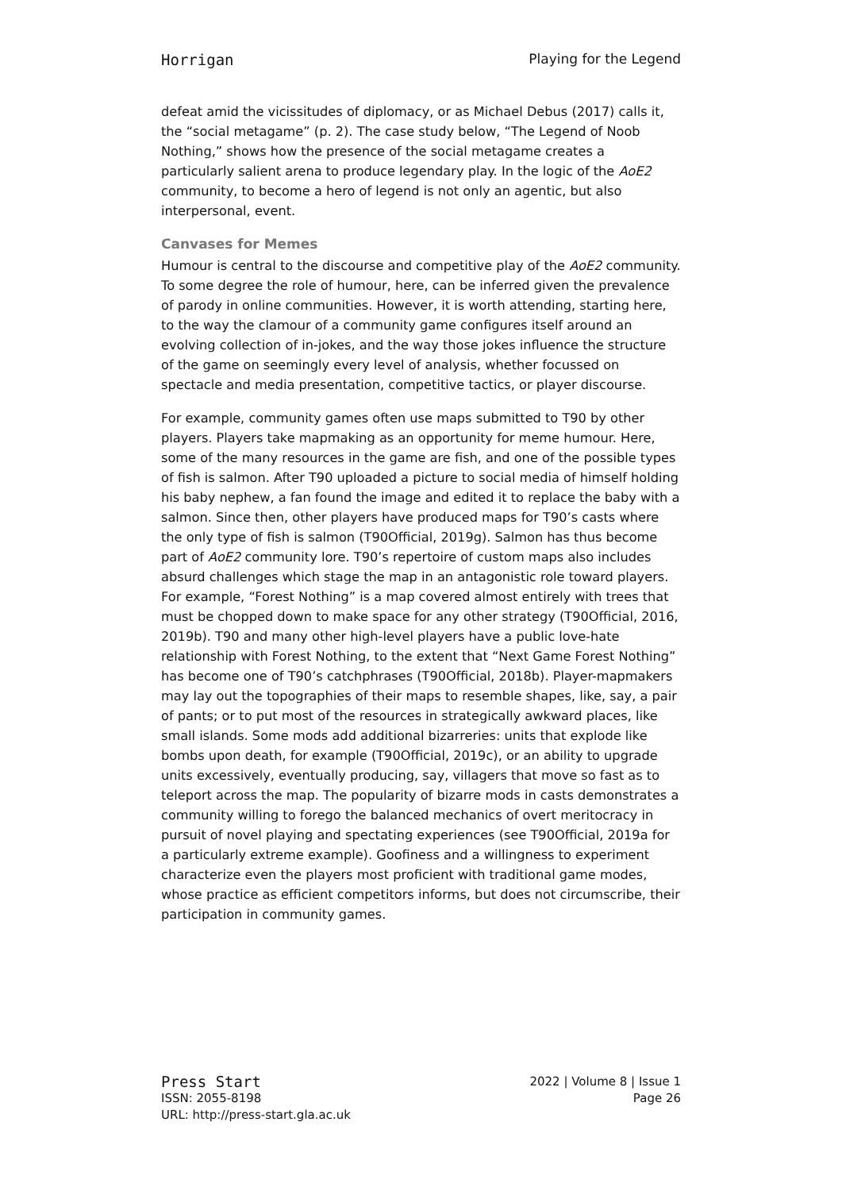Horrigan Playing for the Legend
defeat amid the vicissitudes of diplomacy, or as Michael Debus (2017) calls it, the “social metagame” (p. 2). The case study below, “The Legend of Noob Nothing,” shows how the presence of the social metagame creates a particularly salient arena to produce legendary play. In the logic of the AoE2 community, to become a hero of legend is not only an agentic, but also interpersonal, event.
Canvases for Memes
Humour is central to the discourse and competitive play of the AoE2 community. To some degree the role of humour, here, can be inferred given the prevalence of parody in online communities. However, it is worth attending, starting here, to the way the clamour of a community game configures itself around an evolving collection of in-jokes, and the way those jokes influence the structure of the game on seemingly every level of analysis, whether focussed on spectacle and media presentation, competitive tactics, or player discourse.
For example, community games often use maps submitted to T90 by other players. Players take mapmaking as an opportunity for meme humour. Here, some of the many resources in the game are fish, and one of the possible types of fish is salmon. After T90 uploaded a picture to social media of himself holding his baby nephew, a fan found the image and edited it to replace the baby with a salmon. Since then, other players have produced maps for T90’s casts where the only type of fish is salmon (T90Official, 2019g). Salmon has thus become part of AoE2 community lore. T90’s repertoire of custom maps also includes absurd challenges which stage the map in an antagonistic role toward players. For example, “Forest Nothing” is a map covered almost entirely with trees that must be chopped down to make space for any other strategy (T90Official, 2016, 2019b). T90 and many other high-level players have a public love-hate relationship with Forest Nothing, to the extent that “Next Game Forest Nothing” has become one of T90’s catchphrases (T90Official, 2018b). Player-mapmakers may lay out the topographies of their maps to resemble shapes, like, say, a pair of pants; or to put most of the resources in strategically awkward places, like small islands. Some mods add additional bizarreries: units that explode like bombs upon death, for example (T90Official, 2019c), or an ability to upgrade units excessively, eventually producing, say, villagers that move so fast as to teleport across the map. The popularity of bizarre mods in casts demonstrates a community willing to forego the balanced mechanics of overt meritocracy in pursuit of novel playing and spectating experiences (see T90Official, 2019a for a particularly extreme example). Goofiness and a willingness to experiment characterize even the players most proficient with traditional game modes, whose practice as efficient competitors informs, but does not circumscribe, their participation in community games.
Press Start 2022 | Volume 8 | Issue 1
ISSN: 2055-8198 Page 26
URL: http://press-start.gla.ac.uk